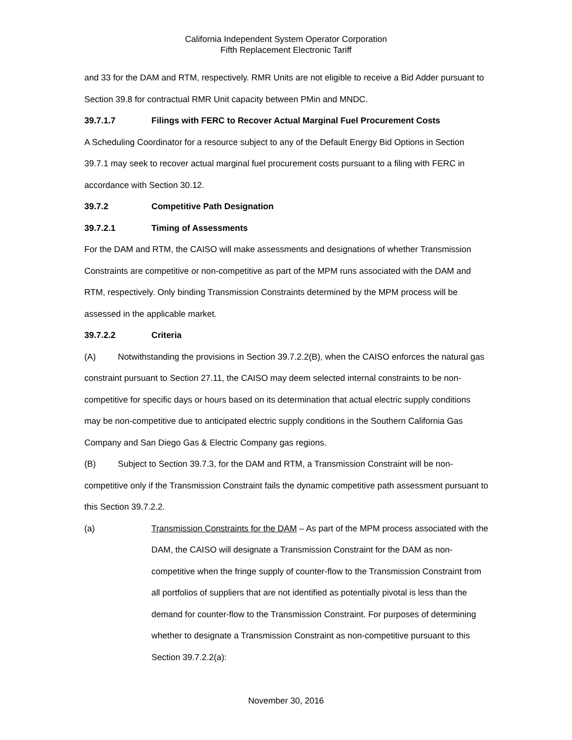California Independent System Operator Corporation
Fifth Replacement Electronic Tariff
and 33 for the DAM and RTM, respectively. RMR Units are not eligible to receive a Bid Adder pursuant to Section 39.8 for contractual RMR Unit capacity between PMin and MNDC.
39.7.1.7 Filings with FERC to Recover Actual Marginal Fuel Procurement Costs
A Scheduling Coordinator for a resource subject to any of the Default Energy Bid Options in Section 39.7.1 may seek to recover actual marginal fuel procurement costs pursuant to a filing with FERC in accordance with Section 30.12.
39.7.2 Competitive Path Designation
39.7.2.1 Timing of Assessments
For the DAM and RTM, the CAISO will make assessments and designations of whether Transmission Constraints are competitive or non-competitive as part of the MPM runs associated with the DAM and RTM, respectively. Only binding Transmission Constraints determined by the MPM process will be assessed in the applicable market.
39.7.2.2 Criteria
(A) Notwithstanding the provisions in Section 39.7.2.2(B), when the CAISO enforces the natural gas constraint pursuant to Section 27.11, the CAISO may deem selected internal constraints to be non-competitive for specific days or hours based on its determination that actual electric supply conditions may be non-competitive due to anticipated electric supply conditions in the Southern California Gas Company and San Diego Gas & Electric Company gas regions.
(B) Subject to Section 39.7.3, for the DAM and RTM, a Transmission Constraint will be non-competitive only if the Transmission Constraint fails the dynamic competitive path assessment pursuant to this Section 39.7.2.2.
(a) Transmission Constraints for the DAM – As part of the MPM process associated with the DAM, the CAISO will designate a Transmission Constraint for the DAM as non-competitive when the fringe supply of counter-flow to the Transmission Constraint from all portfolios of suppliers that are not identified as potentially pivotal is less than the demand for counter-flow to the Transmission Constraint. For purposes of determining whether to designate a Transmission Constraint as non-competitive pursuant to this Section 39.7.2.2(a):
November 30, 2016